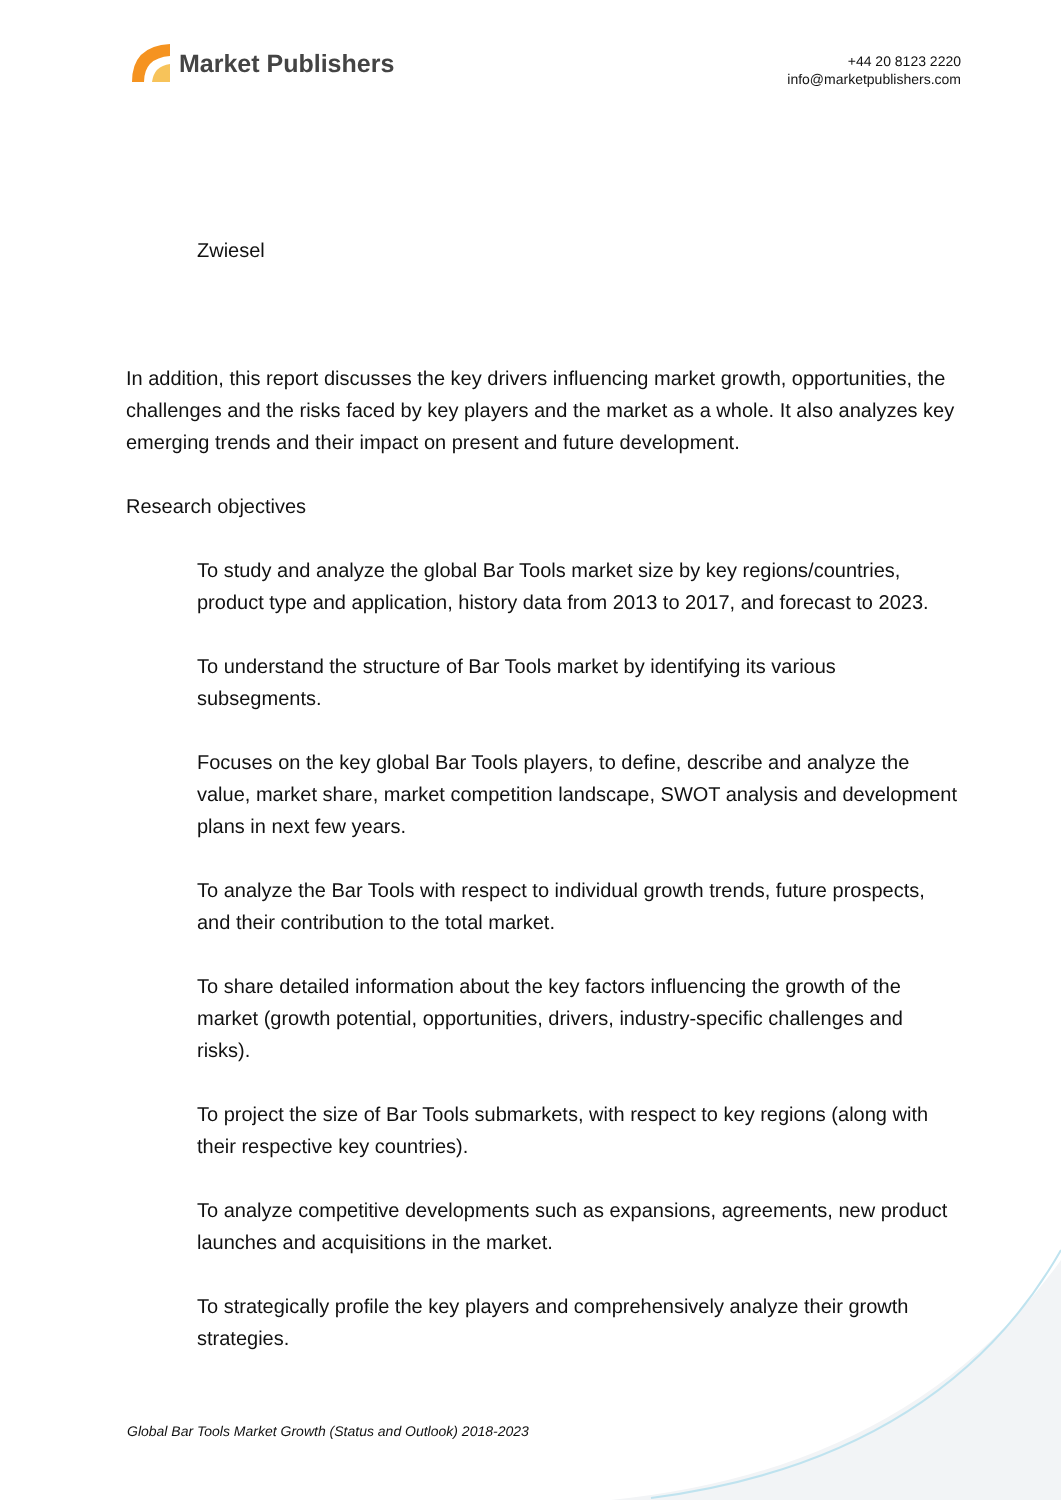Market Publishers
+44 20 8123 2220
info@marketpublishers.com
Zwiesel
In addition, this report discusses the key drivers influencing market growth, opportunities, the challenges and the risks faced by key players and the market as a whole. It also analyzes key emerging trends and their impact on present and future development.
Research objectives
To study and analyze the global Bar Tools market size by key regions/countries, product type and application, history data from 2013 to 2017, and forecast to 2023.
To understand the structure of Bar Tools market by identifying its various subsegments.
Focuses on the key global Bar Tools players, to define, describe and analyze the value, market share, market competition landscape, SWOT analysis and development plans in next few years.
To analyze the Bar Tools with respect to individual growth trends, future prospects, and their contribution to the total market.
To share detailed information about the key factors influencing the growth of the market (growth potential, opportunities, drivers, industry-specific challenges and risks).
To project the size of Bar Tools submarkets, with respect to key regions (along with their respective key countries).
To analyze competitive developments such as expansions, agreements, new product launches and acquisitions in the market.
To strategically profile the key players and comprehensively analyze their growth strategies.
Global Bar Tools Market Growth (Status and Outlook) 2018-2023